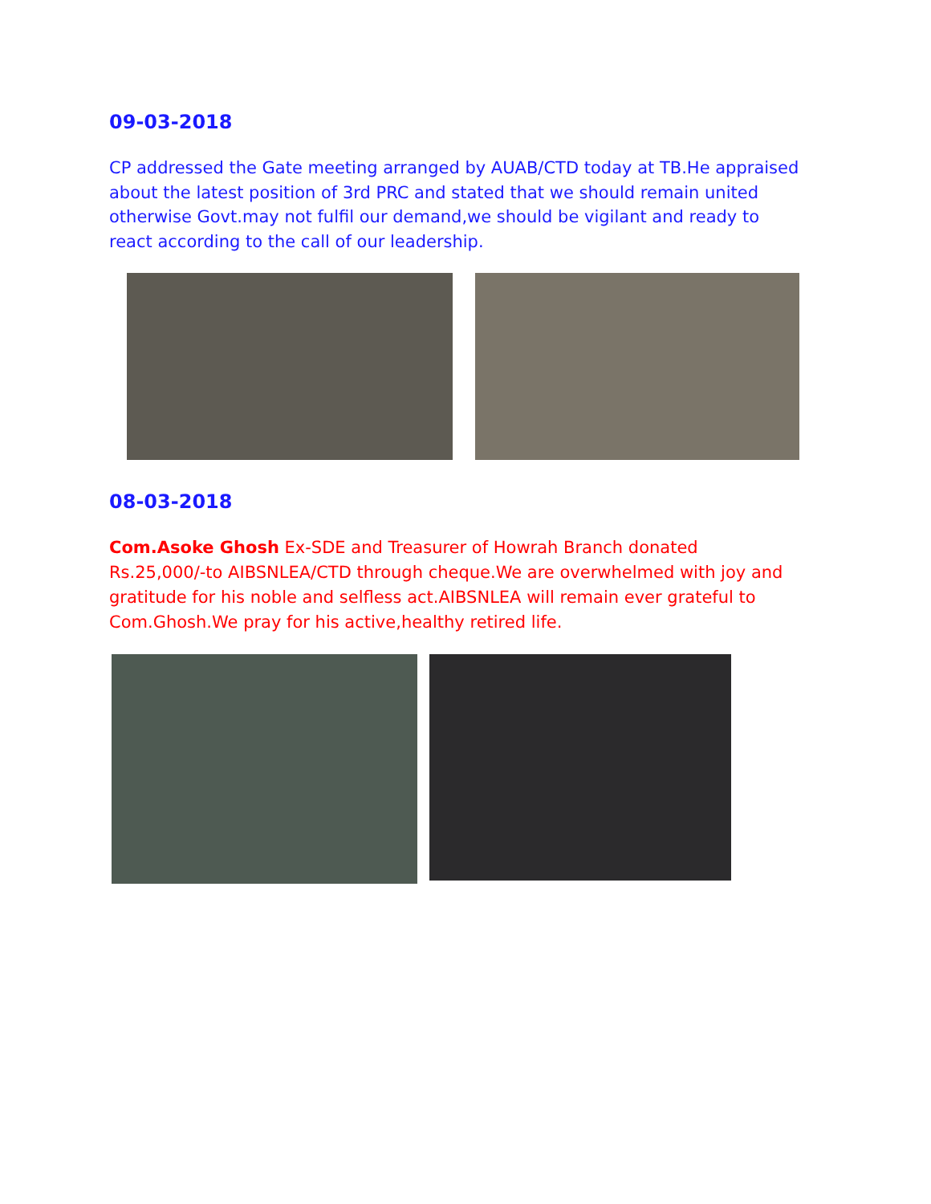09-03-2018
CP addressed the Gate meeting arranged by AUAB/CTD today at TB.He appraised about the latest position of 3rd PRC and stated that we should remain united otherwise Govt.may not fulfil our demand,we should be vigilant and ready to react according to the call of our leadership.
08-03-2018
Com.Asoke Ghosh Ex-SDE and Treasurer of Howrah Branch donated Rs.25,000/-to AIBSNLEA/CTD through cheque.We are overwhelmed with joy and gratitude for his noble and selfless act.AIBSNLEA will remain ever grateful to Com.Ghosh.We pray for his active,healthy retired life.